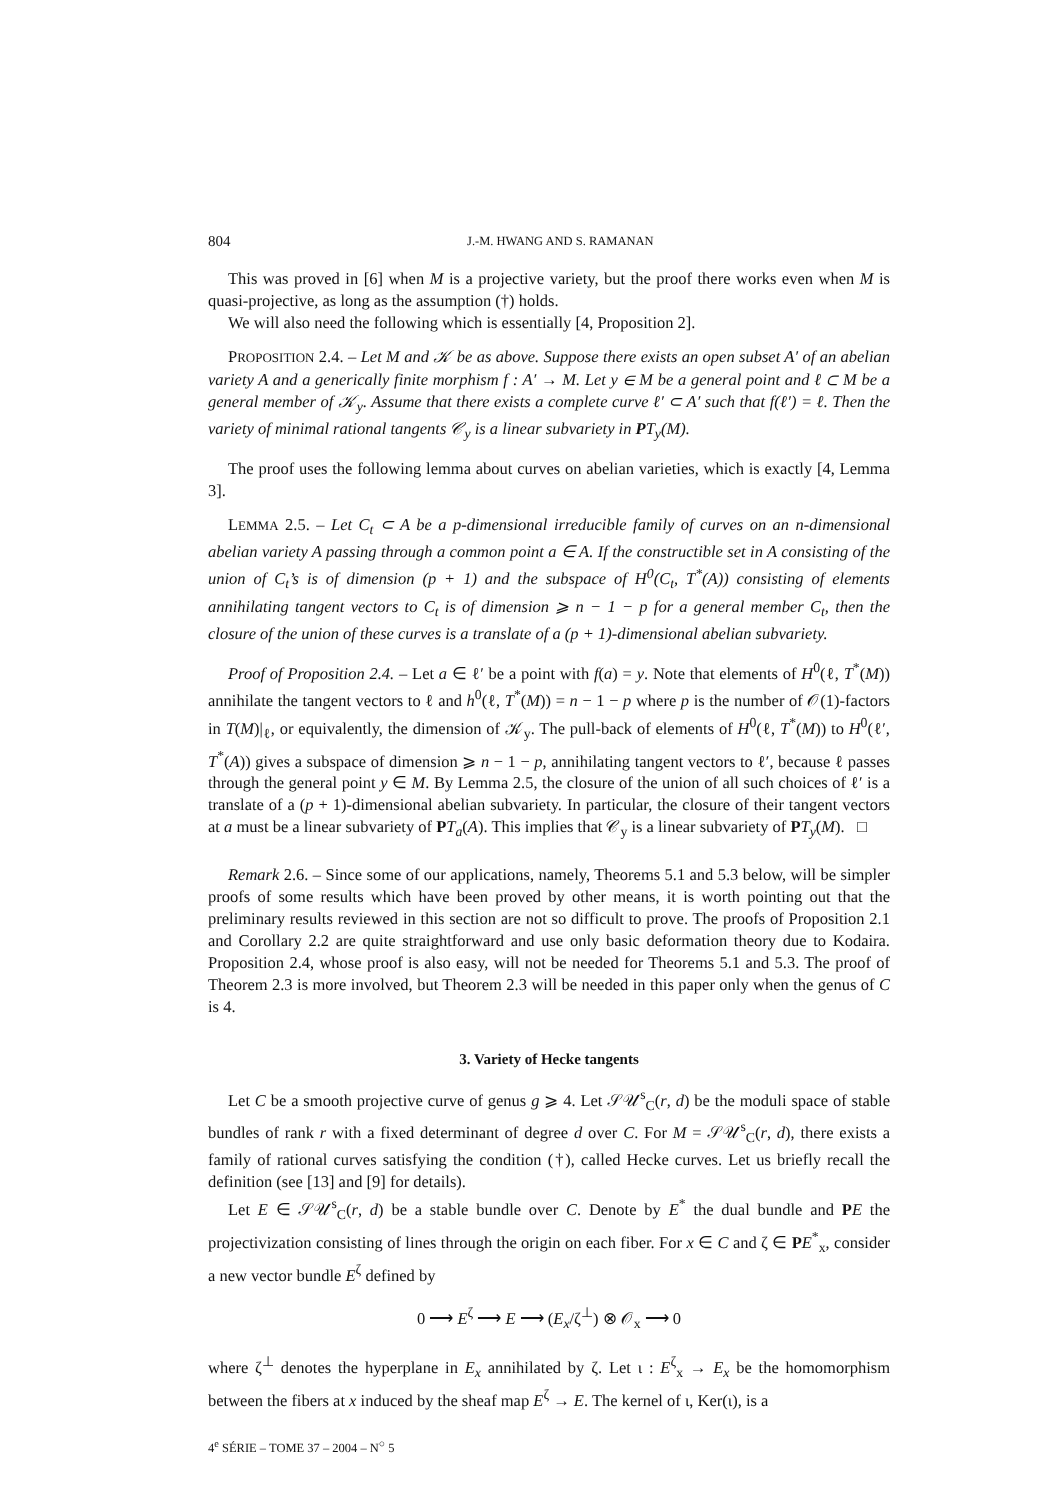804 J.-M. HWANG AND S. RAMANAN
This was proved in [6] when M is a projective variety, but the proof there works even when M is quasi-projective, as long as the assumption (†) holds.
We will also need the following which is essentially [4, Proposition 2].
PROPOSITION 2.4. – Let M and 𝒦 be as above. Suppose there exists an open subset A′ of an abelian variety A and a generically finite morphism f : A′ → M. Let y ∈ M be a general point and ℓ ⊂ M be a general member of 𝒦<sub>y</sub>. Assume that there exists a complete curve ℓ′ ⊂ A′ such that f(ℓ′) = ℓ. Then the variety of minimal rational tangents 𝒞<sub>y</sub> is a linear subvariety in PT<sub>y</sub>(M).
The proof uses the following lemma about curves on abelian varieties, which is exactly [4, Lemma 3].
LEMMA 2.5. – Let C<sub>t</sub> ⊂ A be a p-dimensional irreducible family of curves on an n-dimensional abelian variety A passing through a common point a ∈ A. If the constructible set in A consisting of the union of C<sub>t</sub>’s is of dimension (p + 1) and the subspace of H<sup>0</sup>(C<sub>t</sub>, T<sup>*</sup>(A)) consisting of elements annihilating tangent vectors to C<sub>t</sub> is of dimension ⩾ n − 1 − p for a general member C<sub>t</sub>, then the closure of the union of these curves is a translate of a (p + 1)-dimensional abelian subvariety.
Proof of Proposition 2.4. – Let a ∈ ℓ′ be a point with f(a) = y. Note that elements of H<sup>0</sup>(ℓ, T<sup>*</sup>(M)) annihilate the tangent vectors to ℓ and h<sup>0</sup>(ℓ, T<sup>*</sup>(M)) = n − 1 − p where p is the number of 𝒪(1)-factors in T(M)|<sub>ℓ</sub>, or equivalently, the dimension of 𝒦<sub>y</sub>. The pull-back of elements of H<sup>0</sup>(ℓ, T<sup>*</sup>(M)) to H<sup>0</sup>(ℓ′, T<sup>*</sup>(A)) gives a subspace of dimension ⩾ n − 1 − p, annihilating tangent vectors to ℓ′, because ℓ passes through the general point y ∈ M. By Lemma 2.5, the closure of the union of all such choices of ℓ′ is a translate of a (p + 1)-dimensional abelian subvariety. In particular, the closure of their tangent vectors at a must be a linear subvariety of PT<sub>a</sub>(A). This implies that 𝒞<sub>y</sub> is a linear subvariety of PT<sub>y</sub>(M). □
Remark 2.6. – Since some of our applications, namely, Theorems 5.1 and 5.3 below, will be simpler proofs of some results which have been proved by other means, it is worth pointing out that the preliminary results reviewed in this section are not so difficult to prove. The proofs of Proposition 2.1 and Corollary 2.2 are quite straightforward and use only basic deformation theory due to Kodaira. Proposition 2.4, whose proof is also easy, will not be needed for Theorems 5.1 and 5.3. The proof of Theorem 2.3 is more involved, but Theorem 2.3 will be needed in this paper only when the genus of C is 4.
3. Variety of Hecke tangents
Let C be a smooth projective curve of genus g ⩾ 4. Let 𝒮𝒰<sup>s</sup><sub>C</sub>(r, d) be the moduli space of stable bundles of rank r with a fixed determinant of degree d over C. For M = 𝒮𝒰<sup>s</sup><sub>C</sub>(r, d), there exists a family of rational curves satisfying the condition (†), called Hecke curves. Let us briefly recall the definition (see [13] and [9] for details).
Let E ∈ 𝒮𝒰<sup>s</sup><sub>C</sub>(r, d) be a stable bundle over C. Denote by E<sup>*</sup> the dual bundle and PE the projectivization consisting of lines through the origin on each fiber. For x ∈ C and ζ ∈ PE<sup>*</sup><sub>x</sub>, consider a new vector bundle E<sup>ζ</sup> defined by
0 ⟶ E<sup>ζ</sup> ⟶ E ⟶ (E<sub>x</sub>/ζ<sup>⊥</sup>) ⊗ 𝒪<sub>x</sub> ⟶ 0
where ζ<sup>⊥</sup> denotes the hyperplane in E<sub>x</sub> annihilated by ζ. Let ι : E<sup>ζ</sup><sub>x</sub> → E<sub>x</sub> be the homomorphism between the fibers at x induced by the sheaf map E<sup>ζ</sup> → E. The kernel of ι, Ker(ι), is a
4<sup>e</sup> SÉRIE – TOME 37 – 2004 – N<sup>○</sup> 5